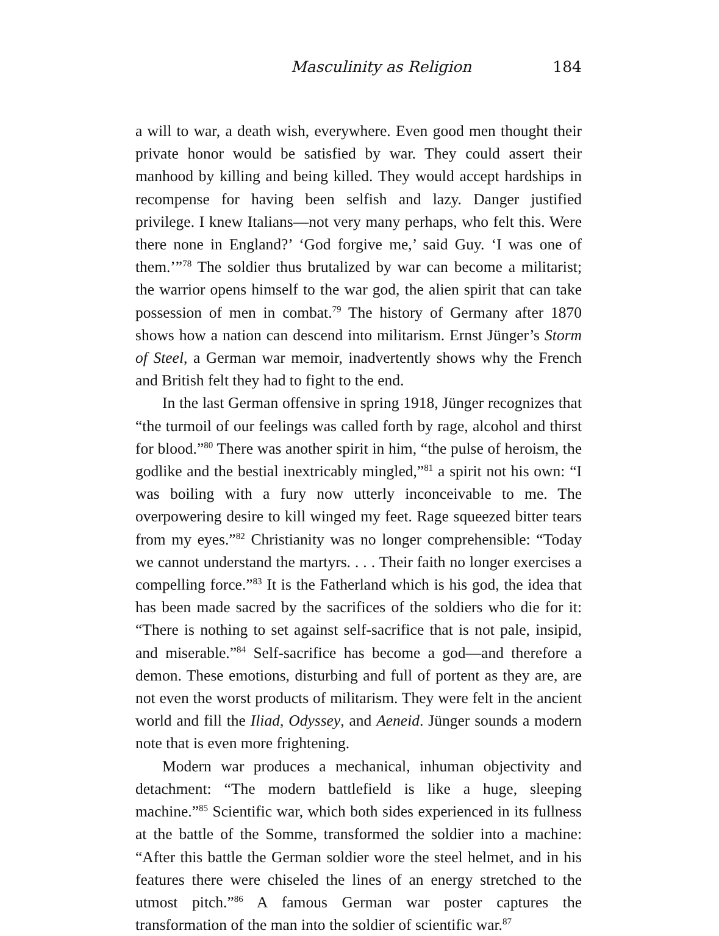Masculinity as Religion 184
a will to war, a death wish, everywhere. Even good men thought their private honor would be satisfied by war. They could assert their manhood by killing and being killed. They would accept hardships in recompense for having been selfish and lazy. Danger justified privilege. I knew Italians—not very many perhaps, who felt this. Were there none in England?’ ‘God forgive me,’ said Guy. ‘I was one of them.’”<sup>78</sup> The soldier thus brutalized by war can become a militarist; the warrior opens himself to the war god, the alien spirit that can take possession of men in combat.<sup>79</sup> The history of Germany after 1870 shows how a nation can descend into militarism. Ernst Jünger’s Storm of Steel, a German war memoir, inadvertently shows why the French and British felt they had to fight to the end.
In the last German offensive in spring 1918, Jünger recognizes that “the turmoil of our feelings was called forth by rage, alcohol and thirst for blood.”<sup>80</sup> There was another spirit in him, “the pulse of heroism, the godlike and the bestial inextricably mingled,”<sup>81</sup> a spirit not his own: “I was boiling with a fury now utterly inconceivable to me. The overpowering desire to kill winged my feet. Rage squeezed bitter tears from my eyes.”<sup>82</sup> Christianity was no longer comprehensible: “Today we cannot understand the martyrs. . . . Their faith no longer exercises a compelling force.”<sup>83</sup> It is the Fatherland which is his god, the idea that has been made sacred by the sacrifices of the soldiers who die for it: “There is nothing to set against self-sacrifice that is not pale, insipid, and miserable.”<sup>84</sup> Self-sacrifice has become a god—and therefore a demon. These emotions, disturbing and full of portent as they are, are not even the worst products of militarism. They were felt in the ancient world and fill the Iliad, Odyssey, and Aeneid. Jünger sounds a modern note that is even more frightening.
Modern war produces a mechanical, inhuman objectivity and detachment: “The modern battlefield is like a huge, sleeping machine.”<sup>85</sup> Scientific war, which both sides experienced in its fullness at the battle of the Somme, transformed the soldier into a machine: “After this battle the German soldier wore the steel helmet, and in his features there were chiseled the lines of an energy stretched to the utmost pitch.”<sup>86</sup> A famous German war poster captures the transformation of the man into the soldier of scientific war.<sup>87</sup>